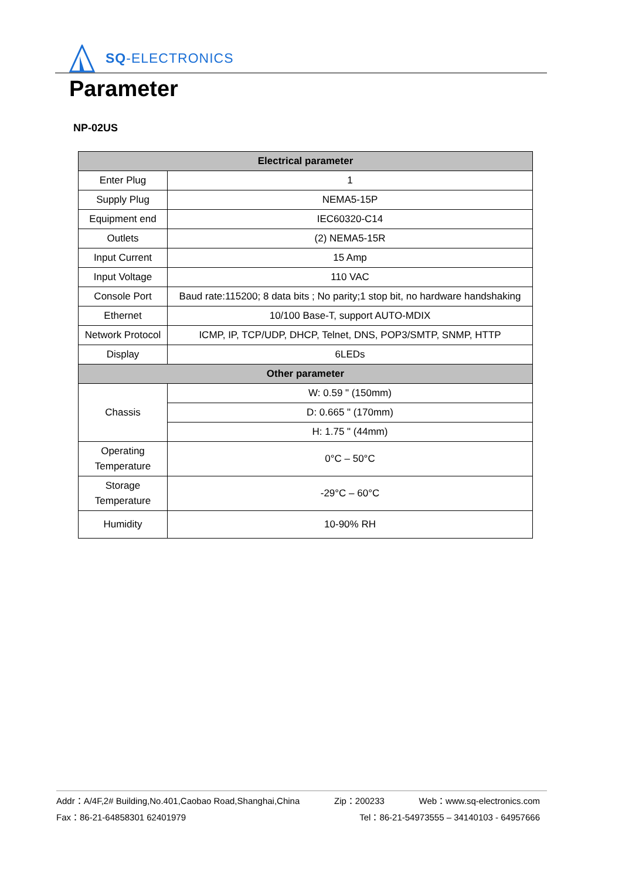SQ-ELECTRONICS
Parameter
NP-02US
| Electrical parameter | |
| --- | --- |
| Enter Plug | 1 |
| Supply Plug | NEMA5-15P |
| Equipment end | IEC60320-C14 |
| Outlets | (2) NEMA5-15R |
| Input Current | 15 Amp |
| Input Voltage | 110 VAC |
| Console Port | Baud rate:115200; 8 data bits ; No parity;1 stop bit, no hardware handshaking |
| Ethernet | 10/100 Base-T, support AUTO-MDIX |
| Network Protocol | ICMP, IP, TCP/UDP, DHCP, Telnet, DNS, POP3/SMTP, SNMP, HTTP |
| Display | 6LEDs |
| Other parameter | |
| Chassis | W: 0.59 " (150mm) |
| | D: 0.665 " (170mm) |
| | H: 1.75 " (44mm) |
| Operating Temperature | 0°C – 50°C |
| Storage Temperature | -29°C – 60°C |
| Humidity | 10-90% RH |
Addr：A/4F,2# Building,No.401,Caobao Road,Shanghai,China Zip：200233 Web：www.sq-electronics.com
Fax：86-21-64858301 62401979 Tel：86-21-54973555 – 34140103 - 64957666